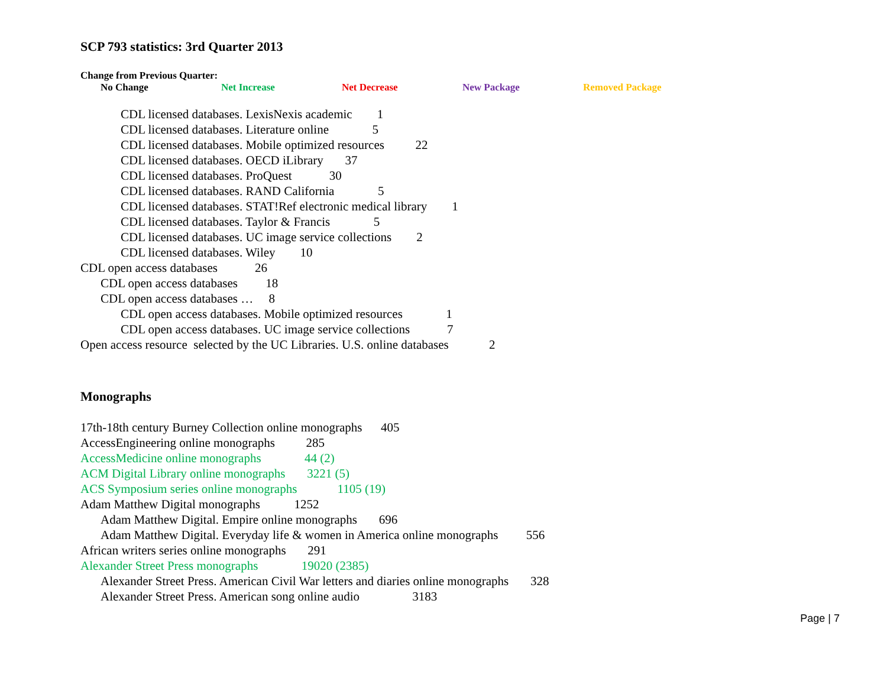SCP 793 statistics: 3rd Quarter 2013
Change from Previous Quarter:
No Change Net Increase Net Decrease New Package Removed Package
CDL licensed databases. LexisNexis academic 1
CDL licensed databases. Literature online 5
CDL licensed databases. Mobile optimized resources 22
CDL licensed databases. OECD iLibrary 37
CDL licensed databases. ProQuest 30
CDL licensed databases. RAND California 5
CDL licensed databases. STAT!Ref electronic medical library 1
CDL licensed databases. Taylor & Francis 5
CDL licensed databases. UC image service collections 2
CDL licensed databases. Wiley 10
CDL open access databases 26
CDL open access databases 18
CDL open access databases … 8
CDL open access databases. Mobile optimized resources 1
CDL open access databases. UC image service collections 7
Open access resource selected by the UC Libraries. U.S. online databases 2
Monographs
17th-18th century Burney Collection online monographs 405
AccessEngineering online monographs 285
AccessMedicine online monographs 44 (2)
ACM Digital Library online monographs 3221 (5)
ACS Symposium series online monographs 1105 (19)
Adam Matthew Digital monographs 1252
Adam Matthew Digital. Empire online monographs 696
Adam Matthew Digital. Everyday life & women in America online monographs 556
African writers series online monographs 291
Alexander Street Press monographs 19020 (2385)
Alexander Street Press. American Civil War letters and diaries online monographs 328
Alexander Street Press. American song online audio 3183
Page | 7